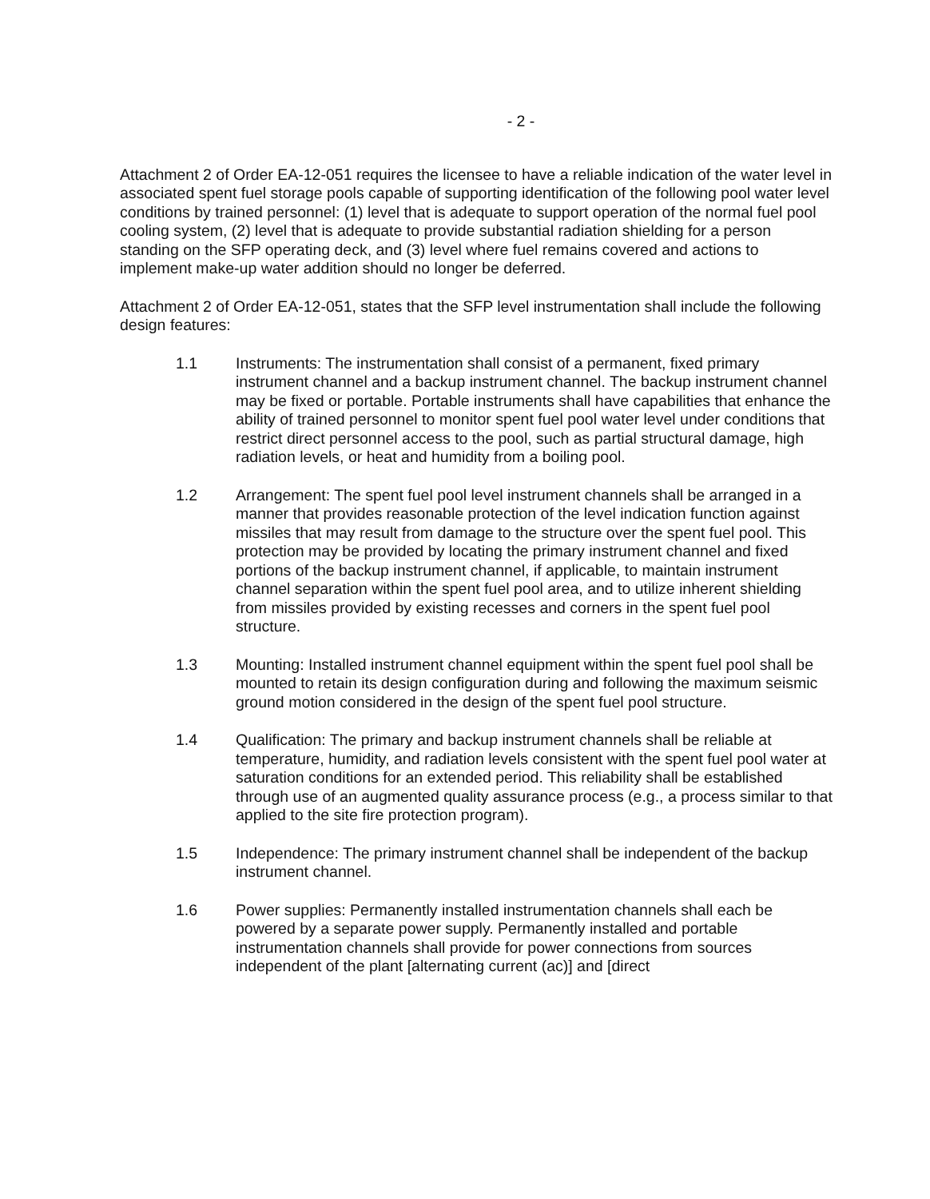- 2 -
Attachment 2 of Order EA-12-051 requires the licensee to have a reliable indication of the water level in associated spent fuel storage pools capable of supporting identification of the following pool water level conditions by trained personnel: (1) level that is adequate to support operation of the normal fuel pool cooling system, (2) level that is adequate to provide substantial radiation shielding for a person standing on the SFP operating deck, and (3) level where fuel remains covered and actions to implement make-up water addition should no longer be deferred.
Attachment 2 of Order EA-12-051, states that the SFP level instrumentation shall include the following design features:
1.1 Instruments: The instrumentation shall consist of a permanent, fixed primary instrument channel and a backup instrument channel. The backup instrument channel may be fixed or portable. Portable instruments shall have capabilities that enhance the ability of trained personnel to monitor spent fuel pool water level under conditions that restrict direct personnel access to the pool, such as partial structural damage, high radiation levels, or heat and humidity from a boiling pool.
1.2 Arrangement: The spent fuel pool level instrument channels shall be arranged in a manner that provides reasonable protection of the level indication function against missiles that may result from damage to the structure over the spent fuel pool. This protection may be provided by locating the primary instrument channel and fixed portions of the backup instrument channel, if applicable, to maintain instrument channel separation within the spent fuel pool area, and to utilize inherent shielding from missiles provided by existing recesses and corners in the spent fuel pool structure.
1.3 Mounting: Installed instrument channel equipment within the spent fuel pool shall be mounted to retain its design configuration during and following the maximum seismic ground motion considered in the design of the spent fuel pool structure.
1.4 Qualification: The primary and backup instrument channels shall be reliable at temperature, humidity, and radiation levels consistent with the spent fuel pool water at saturation conditions for an extended period. This reliability shall be established through use of an augmented quality assurance process (e.g., a process similar to that applied to the site fire protection program).
1.5 Independence: The primary instrument channel shall be independent of the backup instrument channel.
1.6 Power supplies: Permanently installed instrumentation channels shall each be powered by a separate power supply. Permanently installed and portable instrumentation channels shall provide for power connections from sources independent of the plant [alternating current (ac)] and [direct